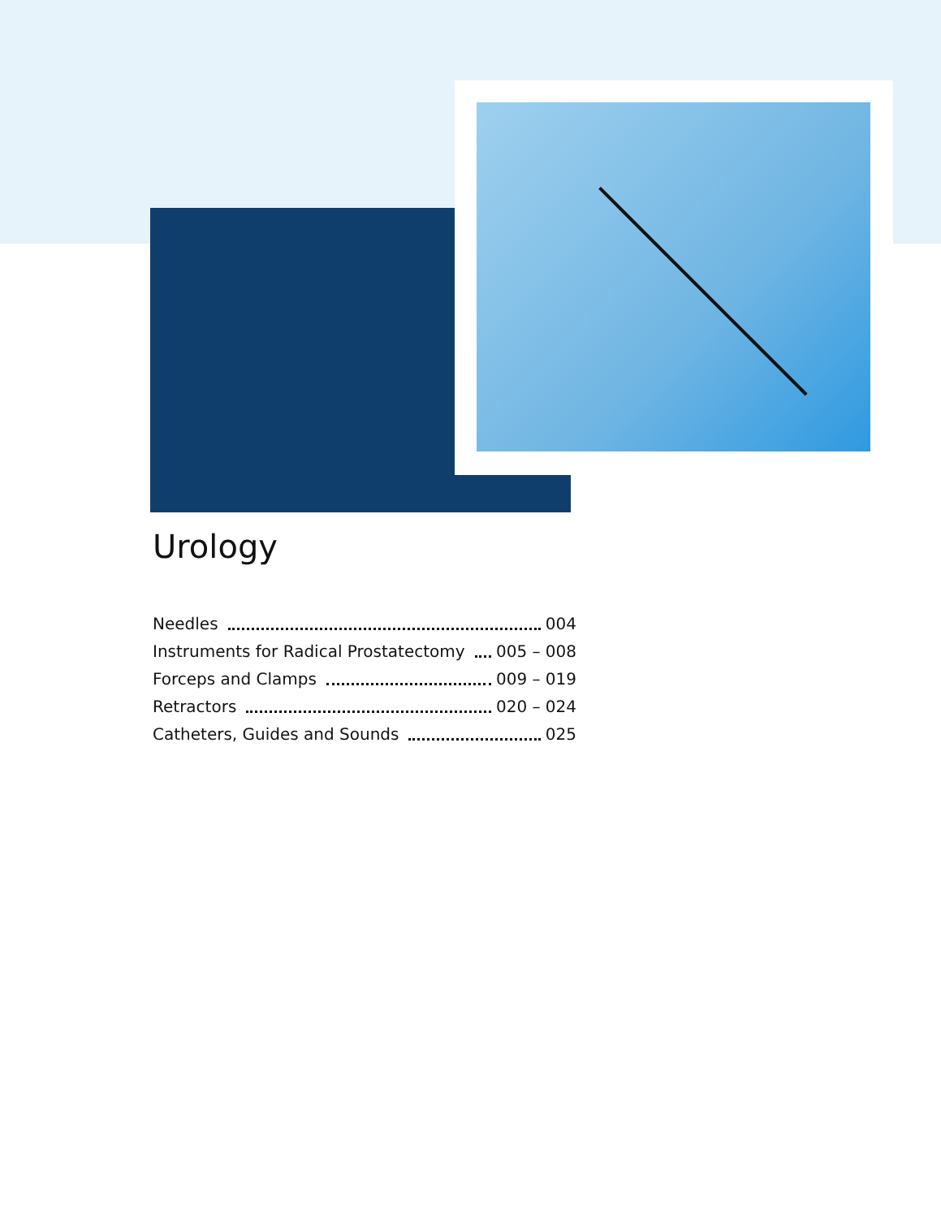Urology
Needles 004
Instruments for Radical Prostatectomy 005 – 008
Forceps and Clamps 009 – 019
Retractors 020 – 024
Catheters, Guides and Sounds 025